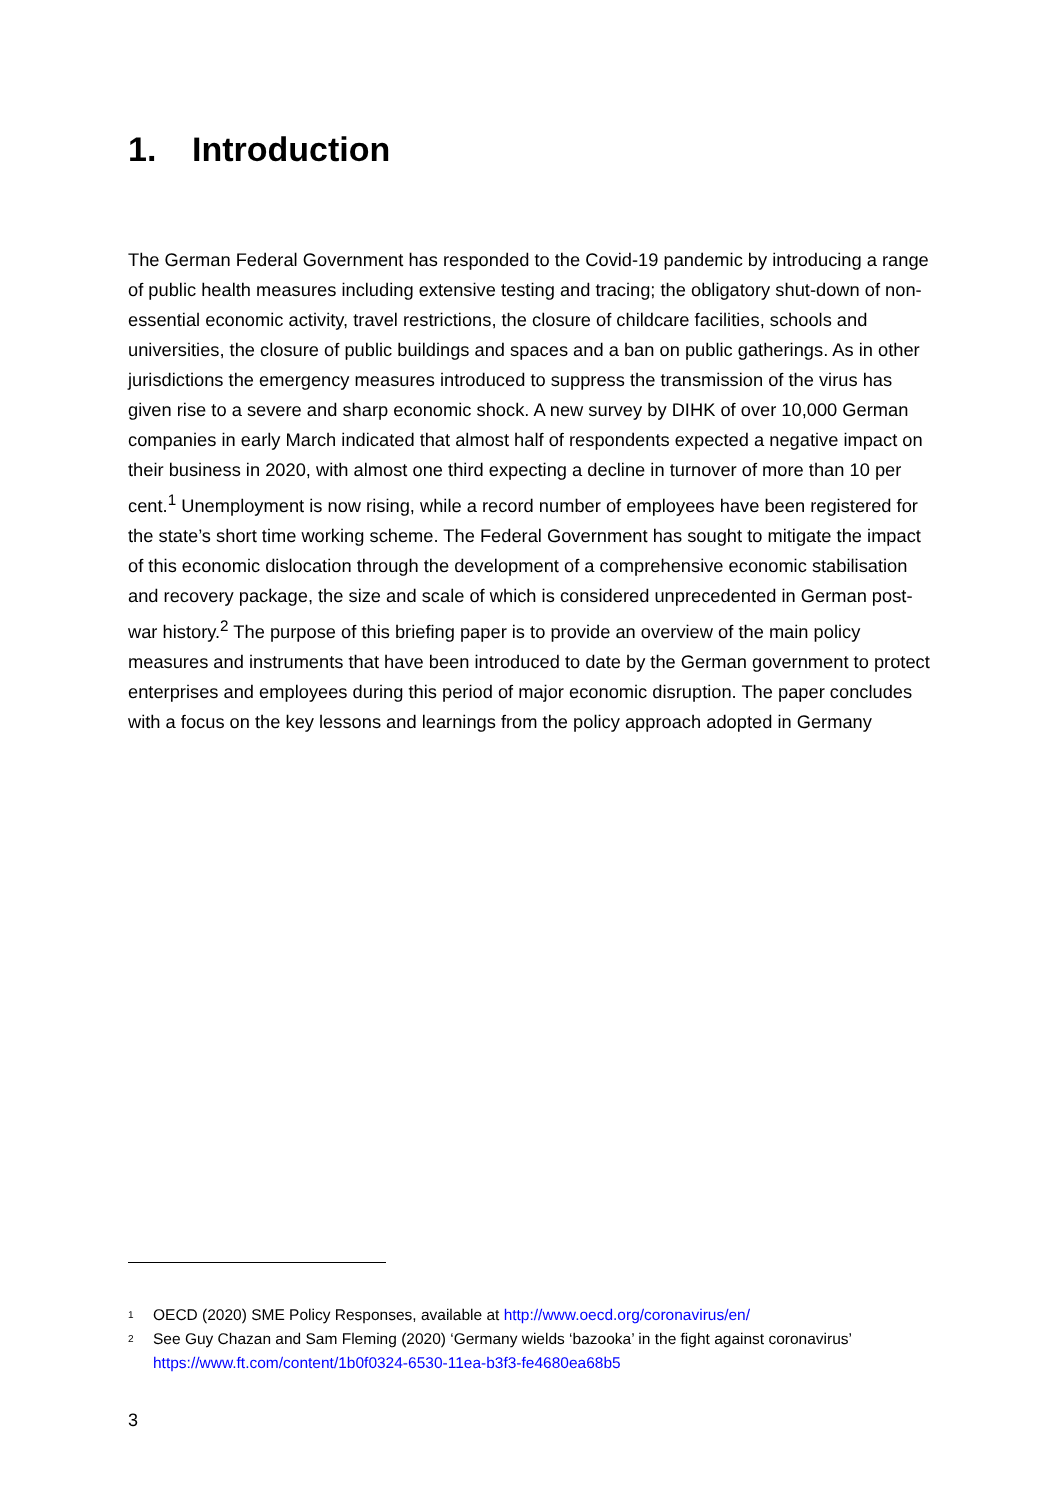1. Introduction
The German Federal Government has responded to the Covid-19 pandemic by introducing a range of public health measures including extensive testing and tracing; the obligatory shut-down of non-essential economic activity, travel restrictions, the closure of childcare facilities, schools and universities, the closure of public buildings and spaces and a ban on public gatherings. As in other jurisdictions the emergency measures introduced to suppress the transmission of the virus has given rise to a severe and sharp economic shock. A new survey by DIHK of over 10,000 German companies in early March indicated that almost half of respondents expected a negative impact on their business in 2020, with almost one third expecting a decline in turnover of more than 10 per cent.<sup>1</sup> Unemployment is now rising, while a record number of employees have been registered for the state’s short time working scheme. The Federal Government has sought to mitigate the impact of this economic dislocation through the development of a comprehensive economic stabilisation and recovery package, the size and scale of which is considered unprecedented in German post-war history.<sup>2</sup> The purpose of this briefing paper is to provide an overview of the main policy measures and instruments that have been introduced to date by the German government to protect enterprises and employees during this period of major economic disruption. The paper concludes with a focus on the key lessons and learnings from the policy approach adopted in Germany
1 OECD (2020) SME Policy Responses, available at http://www.oecd.org/coronavirus/en/
2 See Guy Chazan and Sam Fleming (2020) ‘Germany wields ‘bazooka’ in the fight against coronavirus’ https://www.ft.com/content/1b0f0324-6530-11ea-b3f3-fe4680ea68b5
3